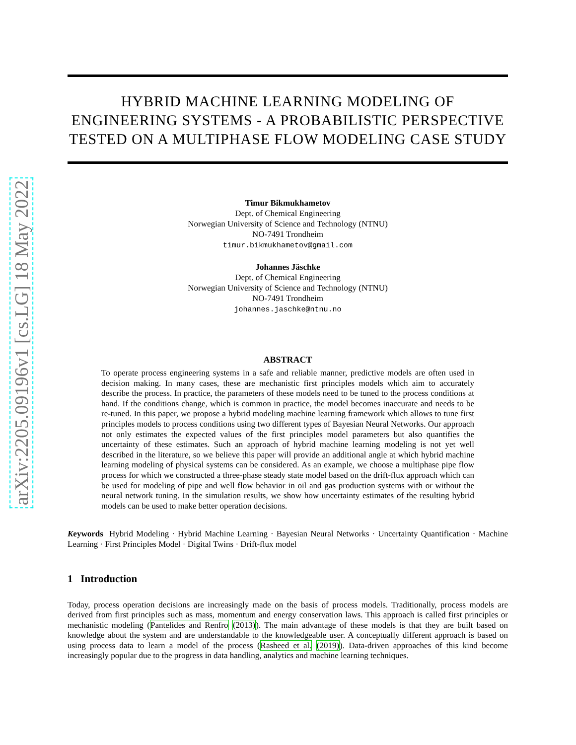arXiv:2205.09196v1 [cs.LG] 18 May 2022
HYBRID MACHINE LEARNING MODELING OF ENGINEERING SYSTEMS - A PROBABILISTIC PERSPECTIVE TESTED ON A MULTIPHASE FLOW MODELING CASE STUDY
Timur Bikmukhametov
Dept. of Chemical Engineering
Norwegian University of Science and Technology (NTNU)
NO-7491 Trondheim
timur.bikmukhametov@gmail.com
Johannes Jäschke
Dept. of Chemical Engineering
Norwegian University of Science and Technology (NTNU)
NO-7491 Trondheim
johannes.jaschke@ntnu.no
ABSTRACT
To operate process engineering systems in a safe and reliable manner, predictive models are often used in decision making. In many cases, these are mechanistic first principles models which aim to accurately describe the process. In practice, the parameters of these models need to be tuned to the process conditions at hand. If the conditions change, which is common in practice, the model becomes inaccurate and needs to be re-tuned. In this paper, we propose a hybrid modeling machine learning framework which allows to tune first principles models to process conditions using two different types of Bayesian Neural Networks. Our approach not only estimates the expected values of the first principles model parameters but also quantifies the uncertainty of these estimates. Such an approach of hybrid machine learning modeling is not yet well described in the literature, so we believe this paper will provide an additional angle at which hybrid machine learning modeling of physical systems can be considered. As an example, we choose a multiphase pipe flow process for which we constructed a three-phase steady state model based on the drift-flux approach which can be used for modeling of pipe and well flow behavior in oil and gas production systems with or without the neural network tuning. In the simulation results, we show how uncertainty estimates of the resulting hybrid models can be used to make better operation decisions.
Keywords Hybrid Modeling · Hybrid Machine Learning · Bayesian Neural Networks · Uncertainty Quantification · Machine Learning · First Principles Model · Digital Twins · Drift-flux model
1 Introduction
Today, process operation decisions are increasingly made on the basis of process models. Traditionally, process models are derived from first principles such as mass, momentum and energy conservation laws. This approach is called first principles or mechanistic modeling (Pantelides and Renfro (2013)). The main advantage of these models is that they are built based on knowledge about the system and are understandable to the knowledgeable user. A conceptually different approach is based on using process data to learn a model of the process (Rasheed et al. (2019)). Data-driven approaches of this kind become increasingly popular due to the progress in data handling, analytics and machine learning techniques.